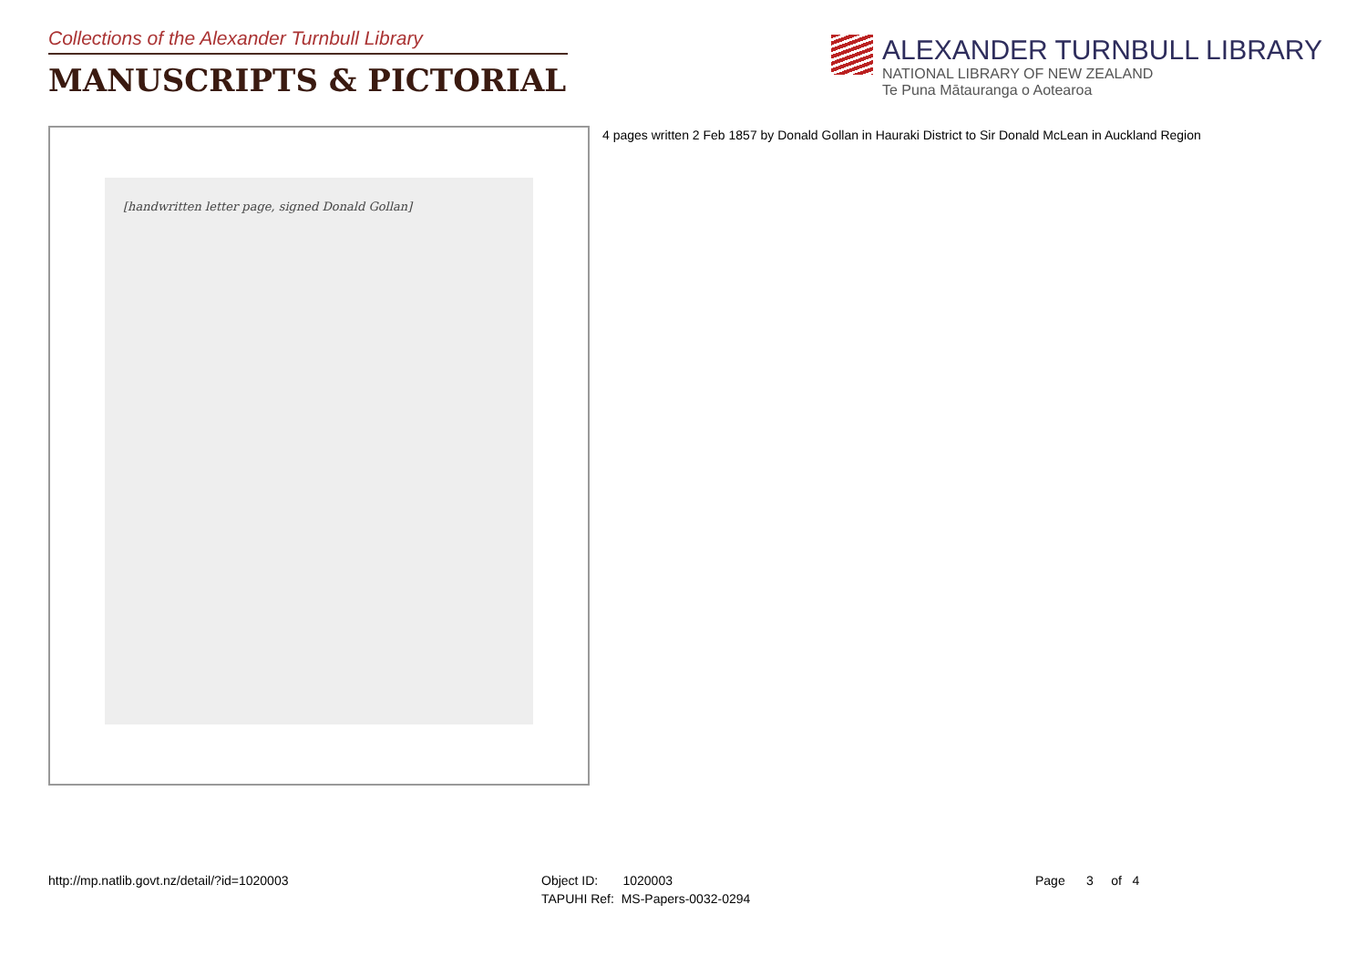Collections of the Alexander Turnbull Library
MANUSCRIPTS & PICTORIAL
ALEXANDER TURNBULL LIBRARY
NATIONAL LIBRARY OF NEW ZEALAND
Te Puna Mātauranga o Aotearoa
[handwritten letter page, signed Donald Gollan]
4 pages written 2 Feb 1857 by Donald Gollan in Hauraki District to Sir Donald McLean in Auckland Region
http://mp.natlib.govt.nz/detail/?id=1020003
Object ID: 1020003
TAPUHI Ref: MS-Papers-0032-0294
Page 3 of 4